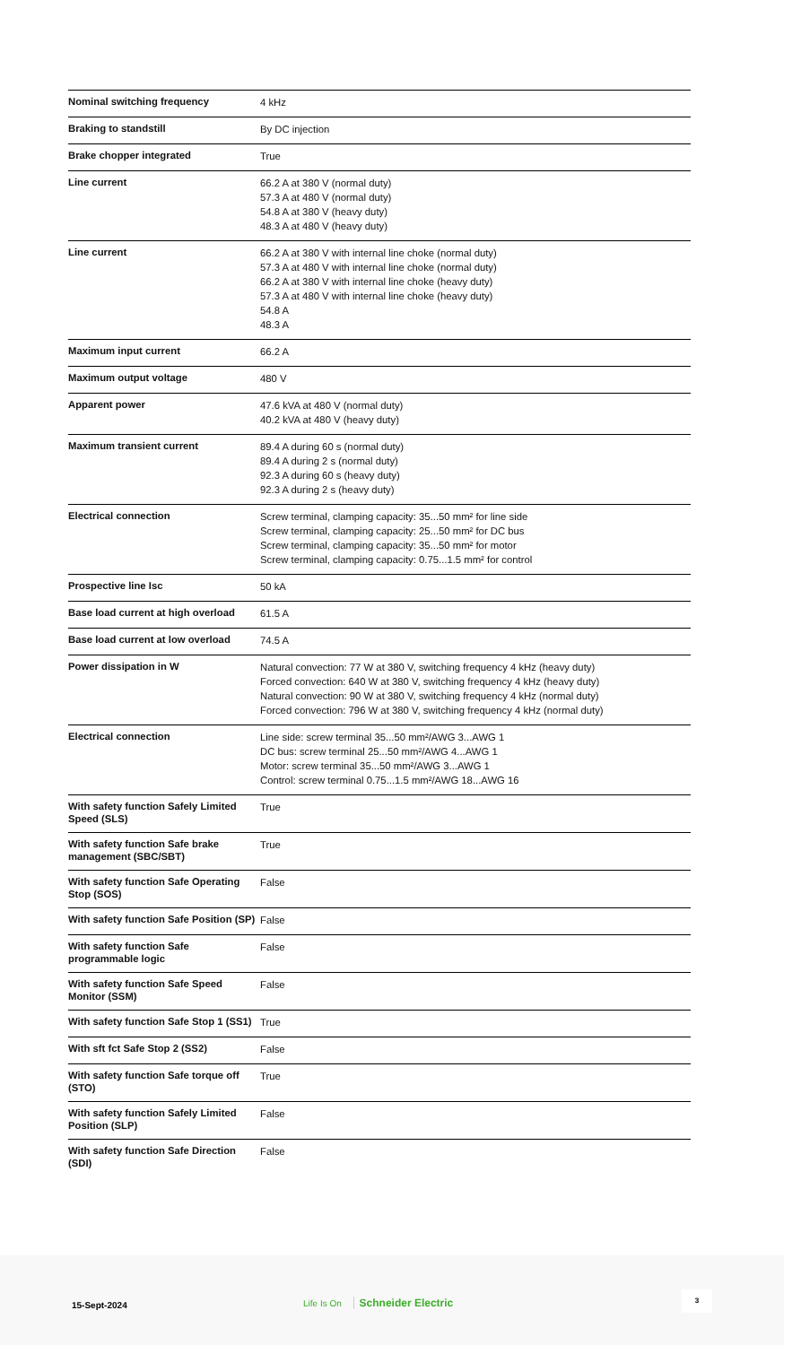| Nominal switching frequency | 4 kHz |
| Braking to standstill | By DC injection |
| Brake chopper integrated | True |
| Line current | 66.2 A at 380 V (normal duty) 57.3 A at 480 V (normal duty) 54.8 A at 380 V (heavy duty) 48.3 A at 480 V (heavy duty) |
| Line current | 66.2 A at 380 V with internal line choke (normal duty) 57.3 A at 480 V with internal line choke (normal duty) 66.2 A at 380 V with internal line choke (heavy duty) 57.3 A at 480 V with internal line choke (heavy duty) 54.8 A 48.3 A |
| Maximum input current | 66.2 A |
| Maximum output voltage | 480 V |
| Apparent power | 47.6 kVA at 480 V (normal duty) 40.2 kVA at 480 V (heavy duty) |
| Maximum transient current | 89.4 A during 60 s (normal duty) 89.4 A during 2 s (normal duty) 92.3 A during 60 s (heavy duty) 92.3 A during 2 s (heavy duty) |
| Electrical connection | Screw terminal, clamping capacity: 35...50 mm² for line side Screw terminal, clamping capacity: 25...50 mm² for DC bus Screw terminal, clamping capacity: 35...50 mm² for motor Screw terminal, clamping capacity: 0.75...1.5 mm² for control |
| Prospective line Isc | 50 kA |
| Base load current at high overload | 61.5 A |
| Base load current at low overload | 74.5 A |
| Power dissipation in W | Natural convection: 77 W at 380 V, switching frequency 4 kHz (heavy duty) Forced convection: 640 W at 380 V, switching frequency 4 kHz (heavy duty) Natural convection: 90 W at 380 V, switching frequency 4 kHz (normal duty) Forced convection: 796 W at 380 V, switching frequency 4 kHz (normal duty) |
| Electrical connection | Line side: screw terminal 35...50 mm²/AWG 3...AWG 1 DC bus: screw terminal 25...50 mm²/AWG 4...AWG 1 Motor: screw terminal 35...50 mm²/AWG 3...AWG 1 Control: screw terminal 0.75...1.5 mm²/AWG 18...AWG 16 |
| With safety function Safely Limited Speed (SLS) | True |
| With safety function Safe brake management (SBC/SBT) | True |
| With safety function Safe Operating Stop (SOS) | False |
| With safety function Safe Position (SP) | False |
| With safety function Safe programmable logic | False |
| With safety function Safe Speed Monitor (SSM) | False |
| With safety function Safe Stop 1 (SS1) | True |
| With sft fct Safe Stop 2 (SS2) | False |
| With safety function Safe torque off (STO) | True |
| With safety function Safely Limited Position (SLP) | False |
| With safety function Safe Direction (SDI) | False |
15-Sept-2024 Life Is On Schneider Electric
3